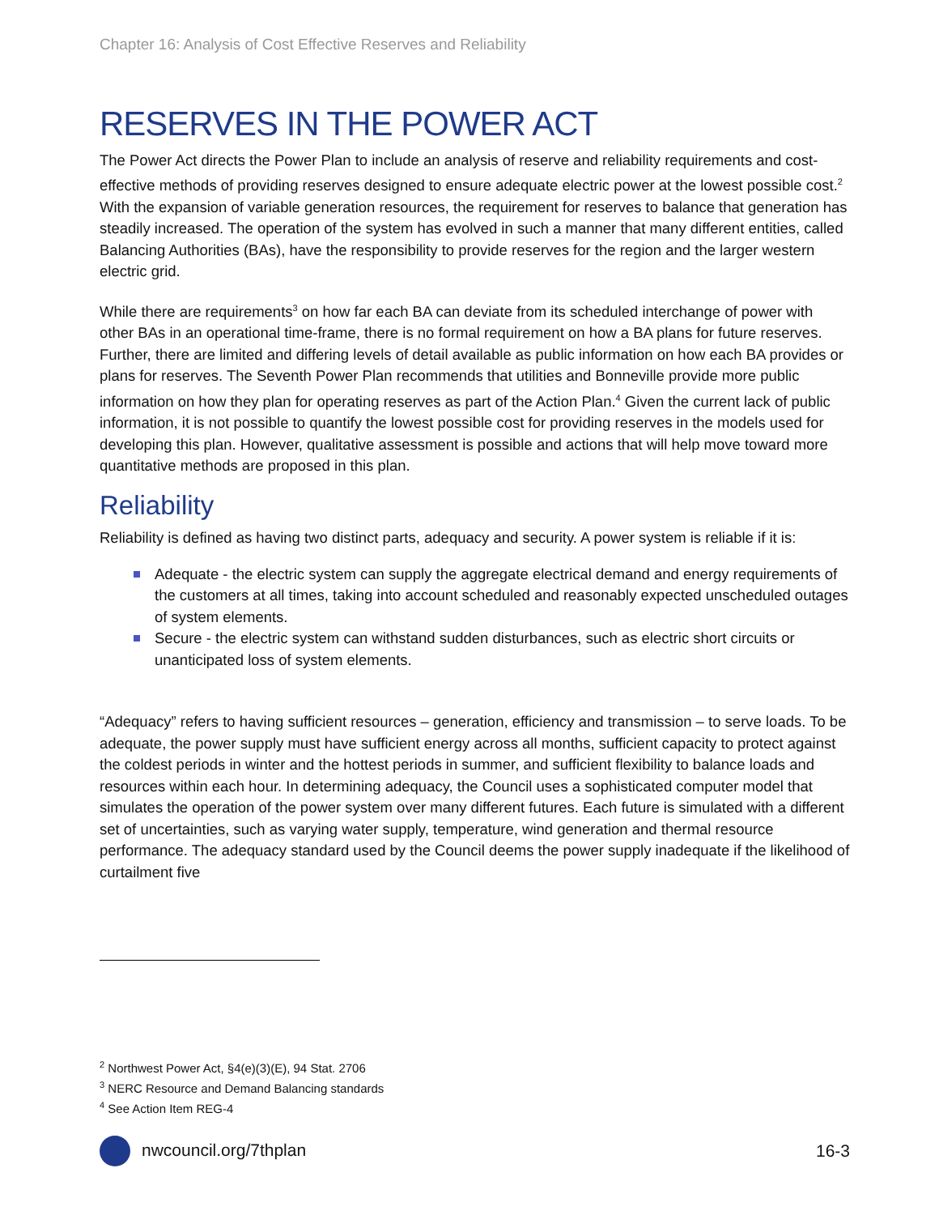Chapter 16: Analysis of Cost Effective Reserves and Reliability
RESERVES IN THE POWER ACT
The Power Act directs the Power Plan to include an analysis of reserve and reliability requirements and cost-effective methods of providing reserves designed to ensure adequate electric power at the lowest possible cost.<sup>2</sup> With the expansion of variable generation resources, the requirement for reserves to balance that generation has steadily increased. The operation of the system has evolved in such a manner that many different entities, called Balancing Authorities (BAs), have the responsibility to provide reserves for the region and the larger western electric grid.
While there are requirements<sup>3</sup> on how far each BA can deviate from its scheduled interchange of power with other BAs in an operational time-frame, there is no formal requirement on how a BA plans for future reserves. Further, there are limited and differing levels of detail available as public information on how each BA provides or plans for reserves. The Seventh Power Plan recommends that utilities and Bonneville provide more public information on how they plan for operating reserves as part of the Action Plan.<sup>4</sup> Given the current lack of public information, it is not possible to quantify the lowest possible cost for providing reserves in the models used for developing this plan. However, qualitative assessment is possible and actions that will help move toward more quantitative methods are proposed in this plan.
Reliability
Reliability is defined as having two distinct parts, adequacy and security. A power system is reliable if it is:
Adequate - the electric system can supply the aggregate electrical demand and energy requirements of the customers at all times, taking into account scheduled and reasonably expected unscheduled outages of system elements.
Secure - the electric system can withstand sudden disturbances, such as electric short circuits or unanticipated loss of system elements.
“Adequacy” refers to having sufficient resources – generation, efficiency and transmission – to serve loads. To be adequate, the power supply must have sufficient energy across all months, sufficient capacity to protect against the coldest periods in winter and the hottest periods in summer, and sufficient flexibility to balance loads and resources within each hour. In determining adequacy, the Council uses a sophisticated computer model that simulates the operation of the power system over many different futures. Each future is simulated with a different set of uncertainties, such as varying water supply, temperature, wind generation and thermal resource performance. The adequacy standard used by the Council deems the power supply inadequate if the likelihood of curtailment five
<sup>2</sup> Northwest Power Act, §4(e)(3)(E), 94 Stat. 2706
<sup>3</sup> NERC Resource and Demand Balancing standards
<sup>4</sup> See Action Item REG-4
nwcouncil.org/7thplan 16-3